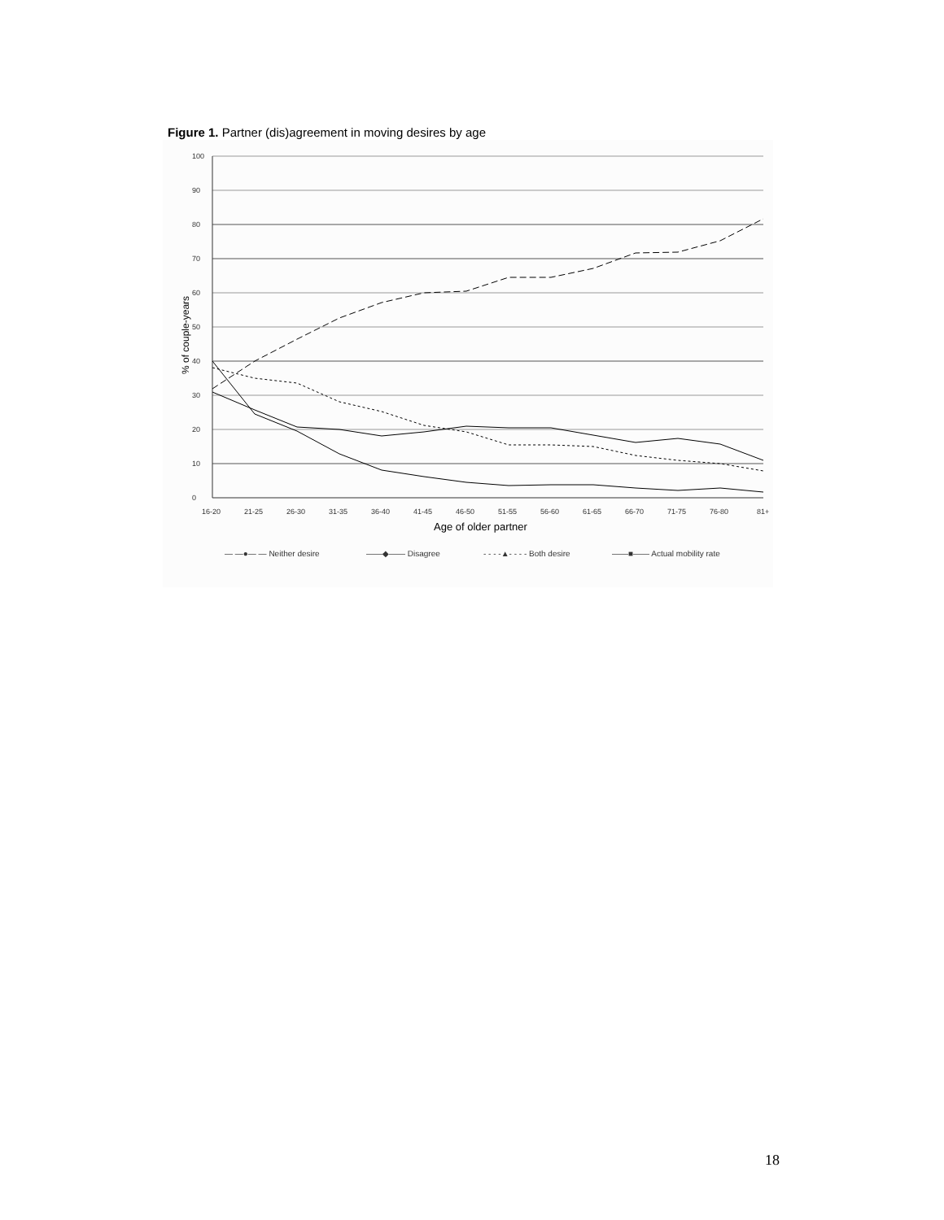Figure 1. Partner (dis)agreement in moving desires by age
0
10
20
30
40
50
60
70
80
90
100
% of couple-years
16-20
21-25
26-30
31-35
36-40
41-45
46-50
51-55
56-60
61-65
66-70
71-75
76-80
81+
Age of older partner
— —●— — Neither desire
——◆—— Disagree
- - - -▲- - - - Both desire
——■—— Actual mobility rate
18